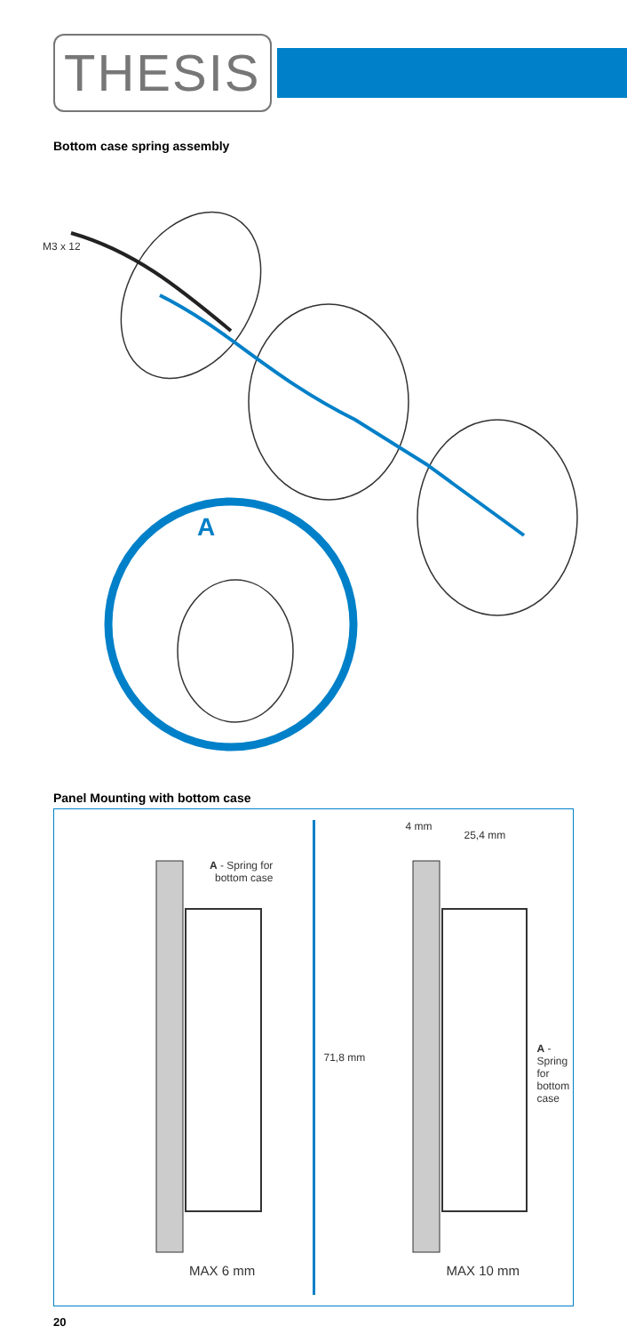THESIS
Bottom case spring assembly
M3 x 12
A
Panel Mounting with bottom case
A - Spring for
bottom case
MAX 6 mm
4 mm
25,4 mm
71,8 mm
A - Spring for bottom case
MAX 10 mm
20